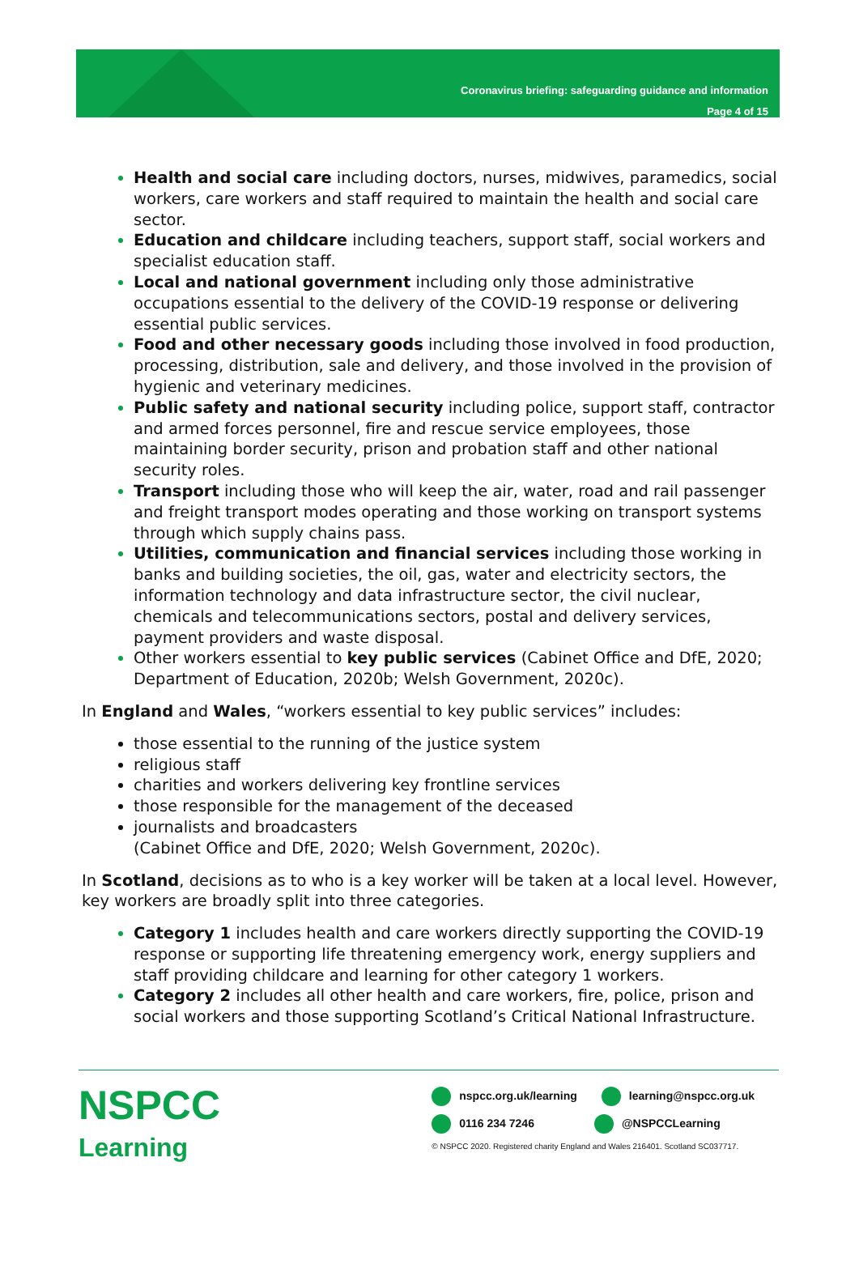Coronavirus briefing: safeguarding guidance and information
Page 4 of 15
Health and social care including doctors, nurses, midwives, paramedics, social workers, care workers and staff required to maintain the health and social care sector.
Education and childcare including teachers, support staff, social workers and specialist education staff.
Local and national government including only those administrative occupations essential to the delivery of the COVID-19 response or delivering essential public services.
Food and other necessary goods including those involved in food production, processing, distribution, sale and delivery, and those involved in the provision of hygienic and veterinary medicines.
Public safety and national security including police, support staff, contractor and armed forces personnel, fire and rescue service employees, those maintaining border security, prison and probation staff and other national security roles.
Transport including those who will keep the air, water, road and rail passenger and freight transport modes operating and those working on transport systems through which supply chains pass.
Utilities, communication and financial services including those working in banks and building societies, the oil, gas, water and electricity sectors, the information technology and data infrastructure sector, the civil nuclear, chemicals and telecommunications sectors, postal and delivery services, payment providers and waste disposal.
Other workers essential to key public services (Cabinet Office and DfE, 2020; Department of Education, 2020b; Welsh Government, 2020c).
In England and Wales, “workers essential to key public services” includes:
those essential to the running of the justice system
religious staff
charities and workers delivering key frontline services
those responsible for the management of the deceased
journalists and broadcasters
(Cabinet Office and DfE, 2020; Welsh Government, 2020c).
In Scotland, decisions as to who is a key worker will be taken at a local level. However, key workers are broadly split into three categories.
Category 1 includes health and care workers directly supporting the COVID-19 response or supporting life threatening emergency work, energy suppliers and staff providing childcare and learning for other category 1 workers.
Category 2 includes all other health and care workers, fire, police, prison and social workers and those supporting Scotland’s Critical National Infrastructure.
NSPCC
Learning
nspcc.org.uk/learning learning@nspcc.org.uk
0116 234 7246 @NSPCCLearning
© NSPCC 2020. Registered charity England and Wales 216401. Scotland SC037717.